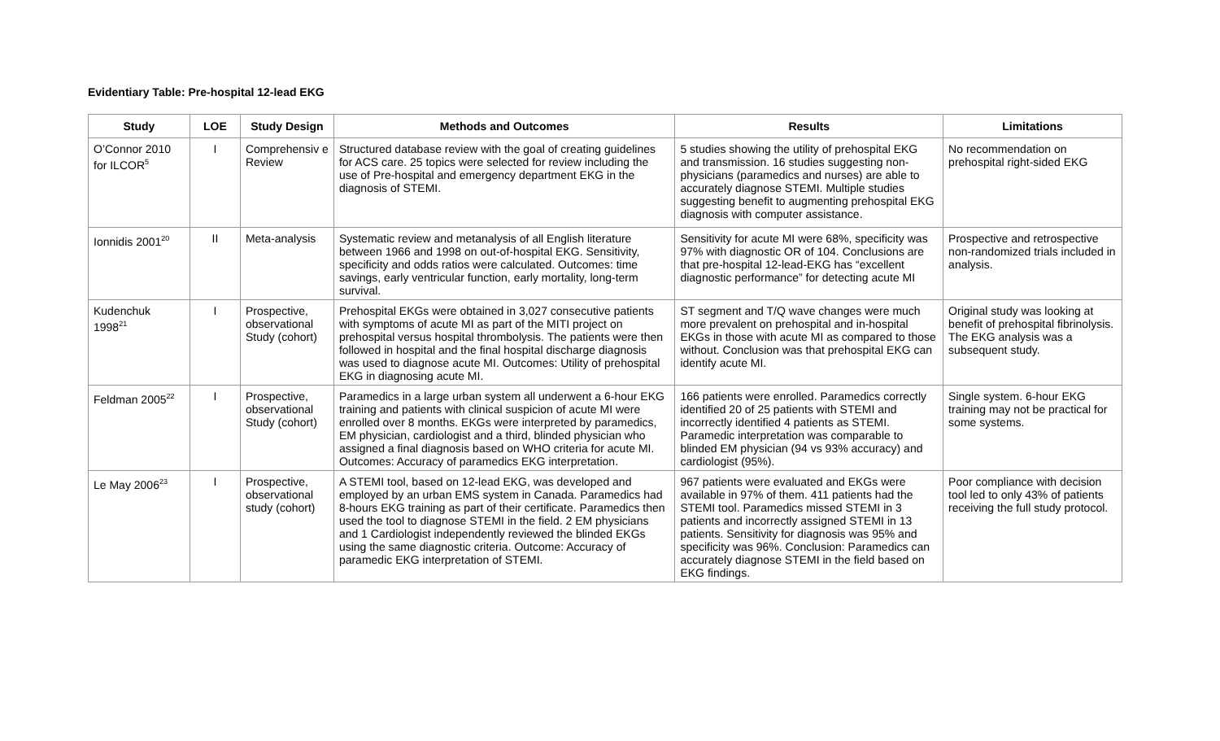Evidentiary Table: Pre-hospital 12-lead EKG
| Study | LOE | Study Design | Methods and Outcomes | Results | Limitations |
| --- | --- | --- | --- | --- | --- |
| O’Connor 2010 for ILCOR<sup>5</sup> | I | Comprehensiv e Review | Structured database review with the goal of creating guidelines for ACS care. 25 topics were selected for review including the use of Pre-hospital and emergency department EKG in the diagnosis of STEMI. | 5 studies showing the utility of prehospital EKG and transmission. 16 studies suggesting non-physicians (paramedics and nurses) are able to accurately diagnose STEMI. Multiple studies suggesting benefit to augmenting prehospital EKG diagnosis with computer assistance. | No recommendation on prehospital right-sided EKG |
| Ionnidis 2001<sup>20</sup> | II | Meta-analysis | Systematic review and metanalysis of all English literature between 1966 and 1998 on out-of-hospital EKG. Sensitivity, specificity and odds ratios were calculated. Outcomes: time savings, early ventricular function, early mortality, long-term survival. | Sensitivity for acute MI were 68%, specificity was 97% with diagnostic OR of 104. Conclusions are that pre-hospital 12-lead-EKG has “excellent diagnostic performance” for detecting acute MI | Prospective and retrospective non-randomized trials included in analysis. |
| Kudenchuk 1998<sup>21</sup> | I | Prospective, observational Study (cohort) | Prehospital EKGs were obtained in 3,027 consecutive patients with symptoms of acute MI as part of the MITI project on prehospital versus hospital thrombolysis. The patients were then followed in hospital and the final hospital discharge diagnosis was used to diagnose acute MI. Outcomes: Utility of prehospital EKG in diagnosing acute MI. | ST segment and T/Q wave changes were much more prevalent on prehospital and in-hospital EKGs in those with acute MI as compared to those without. Conclusion was that prehospital EKG can identify acute MI. | Original study was looking at benefit of prehospital fibrinolysis. The EKG analysis was a subsequent study. |
| Feldman 2005<sup>22</sup> | I | Prospective, observational Study (cohort) | Paramedics in a large urban system all underwent a 6-hour EKG training and patients with clinical suspicion of acute MI were enrolled over 8 months. EKGs were interpreted by paramedics, EM physician, cardiologist and a third, blinded physician who assigned a final diagnosis based on WHO criteria for acute MI. Outcomes: Accuracy of paramedics EKG interpretation. | 166 patients were enrolled. Paramedics correctly identified 20 of 25 patients with STEMI and incorrectly identified 4 patients as STEMI. Paramedic interpretation was comparable to blinded EM physician (94 vs 93% accuracy) and cardiologist (95%). | Single system. 6-hour EKG training may not be practical for some systems. |
| Le May 2006<sup>23</sup> | I | Prospective, observational study (cohort) | A STEMI tool, based on 12-lead EKG, was developed and employed by an urban EMS system in Canada. Paramedics had 8-hours EKG training as part of their certificate. Paramedics then used the tool to diagnose STEMI in the field. 2 EM physicians and 1 Cardiologist independently reviewed the blinded EKGs using the same diagnostic criteria. Outcome: Accuracy of paramedic EKG interpretation of STEMI. | 967 patients were evaluated and EKGs were available in 97% of them. 411 patients had the STEMI tool. Paramedics missed STEMI in 3 patients and incorrectly assigned STEMI in 13 patients. Sensitivity for diagnosis was 95% and specificity was 96%. Conclusion: Paramedics can accurately diagnose STEMI in the field based on EKG findings. | Poor compliance with decision tool led to only 43% of patients receiving the full study protocol. |